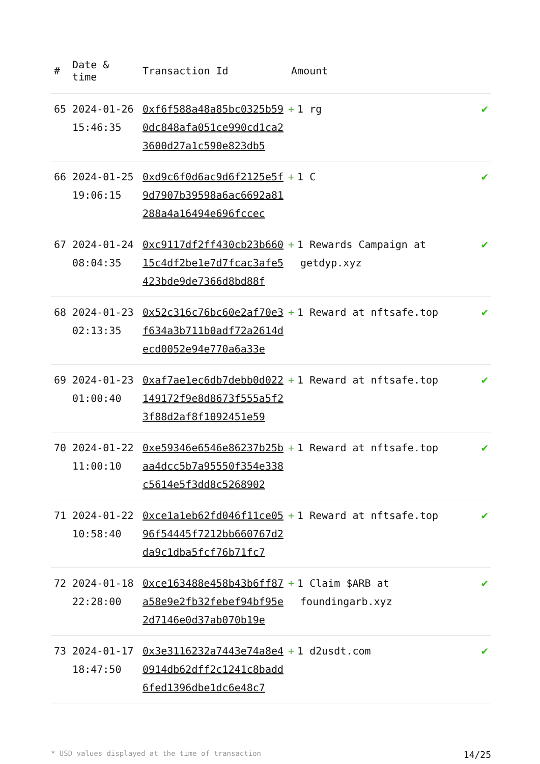| # | Date & time | Transaction Id | Amount | |
| --- | --- | --- | --- | --- |
| 65 | 2024-01-26 15:46:35 | 0xf6f588a48a85bc0325b590dc848afa051ce990cd1ca23600d27a1c590e823db5 | + 1 rg | ✔ |
| 66 | 2024-01-25 19:06:15 | 0xd9c6f0d6ac9d6f2125e5f9d7907b39598a6ac6692a81288a4a16494e696fccec | + 1 C | ✔ |
| 67 | 2024-01-24 08:04:35 | 0xc9117df2ff430cb23b66015c4df2be1e7d7fcac3afe5423bde9de7366d8bd88f | + 1 Rewards Campaign at getdyp.xyz | ✔ |
| 68 | 2024-01-23 02:13:35 | 0x52c316c76bc60e2af70e3f634a3b711b0adf72a2614decd0052e94e770a6a33e | + 1 Reward at nftsafe.top | ✔ |
| 69 | 2024-01-23 01:00:40 | 0xaf7ae1ec6db7debb0d022149172f9e8d8673f555a5f23f88d2af8f1092451e59 | + 1 Reward at nftsafe.top | ✔ |
| 70 | 2024-01-22 11:00:10 | 0xe59346e6546e86237b25baa4dcc5b7a95550f354e338c5614e5f3dd8c5268902 | + 1 Reward at nftsafe.top | ✔ |
| 71 | 2024-01-22 10:58:40 | 0xce1a1eb62fd046f11ce0596f54445f7212bb660767d2da9c1dba5fcf76b71fc7 | + 1 Reward at nftsafe.top | ✔ |
| 72 | 2024-01-18 22:28:00 | 0xce163488e458b43b6ff87a58e9e2fb32febef94bf95e2d7146e0d37ab070b19e | + 1 Claim $ARB at foundingarb.xyz | ✔ |
| 73 | 2024-01-17 18:47:50 | 0x3e3116232a7443e74a8e40914db62dff2c1241c8badd6fed1396dbe1dc6e48c7 | + 1 d2usdt.com | ✔ |
* USD values displayed at the time of transaction 14/25